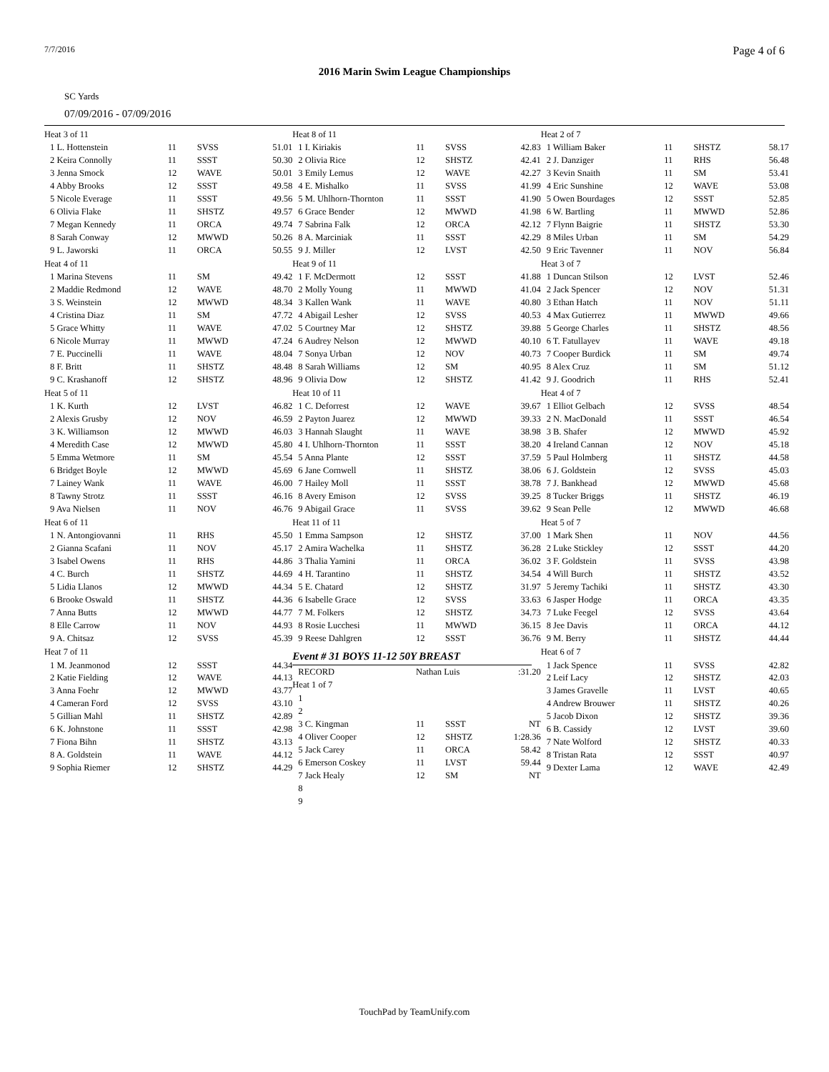7/7/2016 Page 4 of 6
2016 Marin Swim League Championships
SC Yards
07/09/2016 - 07/09/2016
| Heat 3 of 11 | | | |
| 1 L. Hottenstein | 11 | SVSS | 51.01 |
| 2 Keira Connolly | 11 | SSST | 50.30 |
| 3 Jenna Smock | 12 | WAVE | 50.01 |
| 4 Abby Brooks | 12 | SSST | 49.58 |
| 5 Nicole Everage | 11 | SSST | 49.56 |
| 6 Olivia Flake | 11 | SHSTZ | 49.57 |
| 7 Megan Kennedy | 11 | ORCA | 49.74 |
| 8 Sarah Conway | 12 | MWWD | 50.26 |
| 9 L. Jaworski | 11 | ORCA | 50.55 |
| Heat 4 of 11 | | | |
| 1 Marina Stevens | 11 | SM | 49.42 |
| 2 Maddie Redmond | 12 | WAVE | 48.70 |
| 3 S. Weinstein | 12 | MWWD | 48.34 |
| 4 Cristina Diaz | 11 | SM | 47.72 |
| 5 Grace Whitty | 11 | WAVE | 47.02 |
| 6 Nicole Murray | 11 | MWWD | 47.24 |
| 7 E. Puccinelli | 11 | WAVE | 48.04 |
| 8 F. Britt | 11 | SHSTZ | 48.48 |
| 9 C. Krashanoff | 12 | SHSTZ | 48.96 |
| Heat 5 of 11 | | | |
| 1 K. Kurth | 12 | LVST | 46.82 |
| 2 Alexis Grusby | 12 | NOV | 46.59 |
| 3 K. Williamson | 12 | MWWD | 46.03 |
| 4 Meredith Case | 12 | MWWD | 45.80 |
| 5 Emma Wetmore | 11 | SM | 45.54 |
| 6 Bridget Boyle | 12 | MWWD | 45.69 |
| 7 Lainey Wank | 11 | WAVE | 46.00 |
| 8 Tawny Strotz | 11 | SSST | 46.16 |
| 9 Ava Nielsen | 11 | NOV | 46.76 |
| Heat 6 of 11 | | | |
| 1 N. Antongiovanni | 11 | RHS | 45.50 |
| 2 Gianna Scafani | 11 | NOV | 45.17 |
| 3 Isabel Owens | 11 | RHS | 44.86 |
| 4 C. Burch | 11 | SHSTZ | 44.69 |
| 5 Lidia Llanos | 12 | MWWD | 44.34 |
| 6 Brooke Oswald | 11 | SHSTZ | 44.36 |
| 7 Anna Butts | 12 | MWWD | 44.77 |
| 8 Elle Carrow | 11 | NOV | 44.93 |
| 9 A. Chitsaz | 12 | SVSS | 45.39 |
| Heat 7 of 11 | | | |
| 1 M. Jeanmonod | 12 | SSST | 44.34 |
| 2 Katie Fielding | 12 | WAVE | 44.13 |
| 3 Anna Foehr | 12 | MWWD | 43.77 |
| 4 Cameran Ford | 12 | SVSS | 43.10 |
| 5 Gillian Mahl | 11 | SHSTZ | 42.89 |
| 6 K. Johnstone | 11 | SSST | 42.98 |
| 7 Fiona Bihn | 11 | SHSTZ | 43.13 |
| 8 A. Goldstein | 11 | WAVE | 44.12 |
| 9 Sophia Riemer | 12 | SHSTZ | 44.29 |
| Heat 8 of 11 | | | |
| 1 I. Kiriakis | 11 | SVSS | 42.83 |
| 2 Olivia Rice | 12 | SHSTZ | 42.41 |
| 3 Emily Lemus | 12 | WAVE | 42.27 |
| 4 E. Mishalko | 11 | SVSS | 41.99 |
| 5 M. Uhlhorn-Thornton | 11 | SSST | 41.90 |
| 6 Grace Bender | 12 | MWWD | 41.98 |
| 7 Sabrina Falk | 12 | ORCA | 42.12 |
| 8 A. Marciniak | 11 | SSST | 42.29 |
| 9 J. Miller | 12 | LVST | 42.50 |
| Heat 9 of 11 | | | |
| 1 F. McDermott | 12 | SSST | 41.88 |
| 2 Molly Young | 11 | MWWD | 41.04 |
| 3 Kallen Wank | 11 | WAVE | 40.80 |
| 4 Abigail Lesher | 12 | SVSS | 40.53 |
| 5 Courtney Mar | 12 | SHSTZ | 39.88 |
| 6 Audrey Nelson | 12 | MWWD | 40.10 |
| 7 Sonya Urban | 12 | NOV | 40.73 |
| 8 Sarah Williams | 12 | SM | 40.95 |
| 9 Olivia Dow | 12 | SHSTZ | 41.42 |
| Heat 10 of 11 | | | |
| 1 C. Deforrest | 12 | WAVE | 39.67 |
| 2 Payton Juarez | 12 | MWWD | 39.33 |
| 3 Hannah Slaught | 11 | WAVE | 38.98 |
| 4 I. Uhlhorn-Thornton | 11 | SSST | 38.20 |
| 5 Anna Plante | 12 | SSST | 37.59 |
| 6 Jane Cornwell | 11 | SHSTZ | 38.06 |
| 7 Hailey Moll | 11 | SSST | 38.78 |
| 8 Avery Emison | 12 | SVSS | 39.25 |
| 9 Abigail Grace | 11 | SVSS | 39.62 |
| Heat 11 of 11 | | | |
| 1 Emma Sampson | 12 | SHSTZ | 37.00 |
| 2 Amira Wachelka | 11 | SHSTZ | 36.28 |
| 3 Thalia Yamini | 11 | ORCA | 36.02 |
| 4 H. Tarantino | 11 | SHSTZ | 34.54 |
| 5 E. Chatard | 12 | SHSTZ | 31.97 |
| 6 Isabelle Grace | 12 | SVSS | 33.63 |
| 7 M. Folkers | 12 | SHSTZ | 34.73 |
| 8 Rosie Lucchesi | 11 | MWWD | 36.15 |
| 9 Reese Dahlgren | 12 | SSST | 36.76 |
Event # 31 BOYS 11-12 50Y BREAST
| RECORD | Nathan Luis | | :31.20 |
| Heat 1 of 7 | | | |
| 1 | | | |
| 2 | | | |
| 3 C. Kingman | 11 | SSST | NT |
| 4 Oliver Cooper | 12 | SHSTZ | 1:28.36 |
| 5 Jack Carey | 11 | ORCA | 58.42 |
| 6 Emerson Coskey | 11 | LVST | 59.44 |
| 7 Jack Healy | 12 | SM | NT |
| 8 | | | |
| 9 | | | |
| Heat 2 of 7 | | | |
| 1 William Baker | 11 | SHSTZ | 58.17 |
| 2 J. Danziger | 11 | RHS | 56.48 |
| 3 Kevin Snaith | 11 | SM | 53.41 |
| 4 Eric Sunshine | 12 | WAVE | 53.08 |
| 5 Owen Bourdages | 12 | SSST | 52.85 |
| 6 W. Bartling | 11 | MWWD | 52.86 |
| 7 Flynn Baigrie | 11 | SHSTZ | 53.30 |
| 8 Miles Urban | 11 | SM | 54.29 |
| 9 Eric Tavenner | 11 | NOV | 56.84 |
| Heat 3 of 7 | | | |
| 1 Duncan Stilson | 12 | LVST | 52.46 |
| 2 Jack Spencer | 12 | NOV | 51.31 |
| 3 Ethan Hatch | 11 | NOV | 51.11 |
| 4 Max Gutierrez | 11 | MWWD | 49.66 |
| 5 George Charles | 11 | SHSTZ | 48.56 |
| 6 T. Fatullayev | 11 | WAVE | 49.18 |
| 7 Cooper Burdick | 11 | SM | 49.74 |
| 8 Alex Cruz | 11 | SM | 51.12 |
| 9 J. Goodrich | 11 | RHS | 52.41 |
| Heat 4 of 7 | | | |
| 1 Elliot Gelbach | 12 | SVSS | 48.54 |
| 2 N. MacDonald | 11 | SSST | 46.54 |
| 3 B. Shafer | 12 | MWWD | 45.92 |
| 4 Ireland Cannan | 12 | NOV | 45.18 |
| 5 Paul Holmberg | 11 | SHSTZ | 44.58 |
| 6 J. Goldstein | 12 | SVSS | 45.03 |
| 7 J. Bankhead | 12 | MWWD | 45.68 |
| 8 Tucker Briggs | 11 | SHSTZ | 46.19 |
| 9 Sean Pelle | 12 | MWWD | 46.68 |
| Heat 5 of 7 | | | |
| 1 Mark Shen | 11 | NOV | 44.56 |
| 2 Luke Stickley | 12 | SSST | 44.20 |
| 3 F. Goldstein | 11 | SVSS | 43.98 |
| 4 Will Burch | 11 | SHSTZ | 43.52 |
| 5 Jeremy Tachiki | 11 | SHSTZ | 43.30 |
| 6 Jasper Hodge | 11 | ORCA | 43.35 |
| 7 Luke Feegel | 12 | SVSS | 43.64 |
| 8 Jee Davis | 11 | ORCA | 44.12 |
| 9 M. Berry | 11 | SHSTZ | 44.44 |
| Heat 6 of 7 | | | |
| 1 Jack Spence | 11 | SVSS | 42.82 |
| 2 Leif Lacy | 12 | SHSTZ | 42.03 |
| 3 James Gravelle | 11 | LVST | 40.65 |
| 4 Andrew Brouwer | 11 | SHSTZ | 40.26 |
| 5 Jacob Dixon | 12 | SHSTZ | 39.36 |
| 6 B. Cassidy | 12 | LVST | 39.60 |
| 7 Nate Wolford | 12 | SHSTZ | 40.33 |
| 8 Tristan Rata | 12 | SSST | 40.97 |
| 9 Dexter Lama | 12 | WAVE | 42.49 |
TouchPad by TeamUnify.com